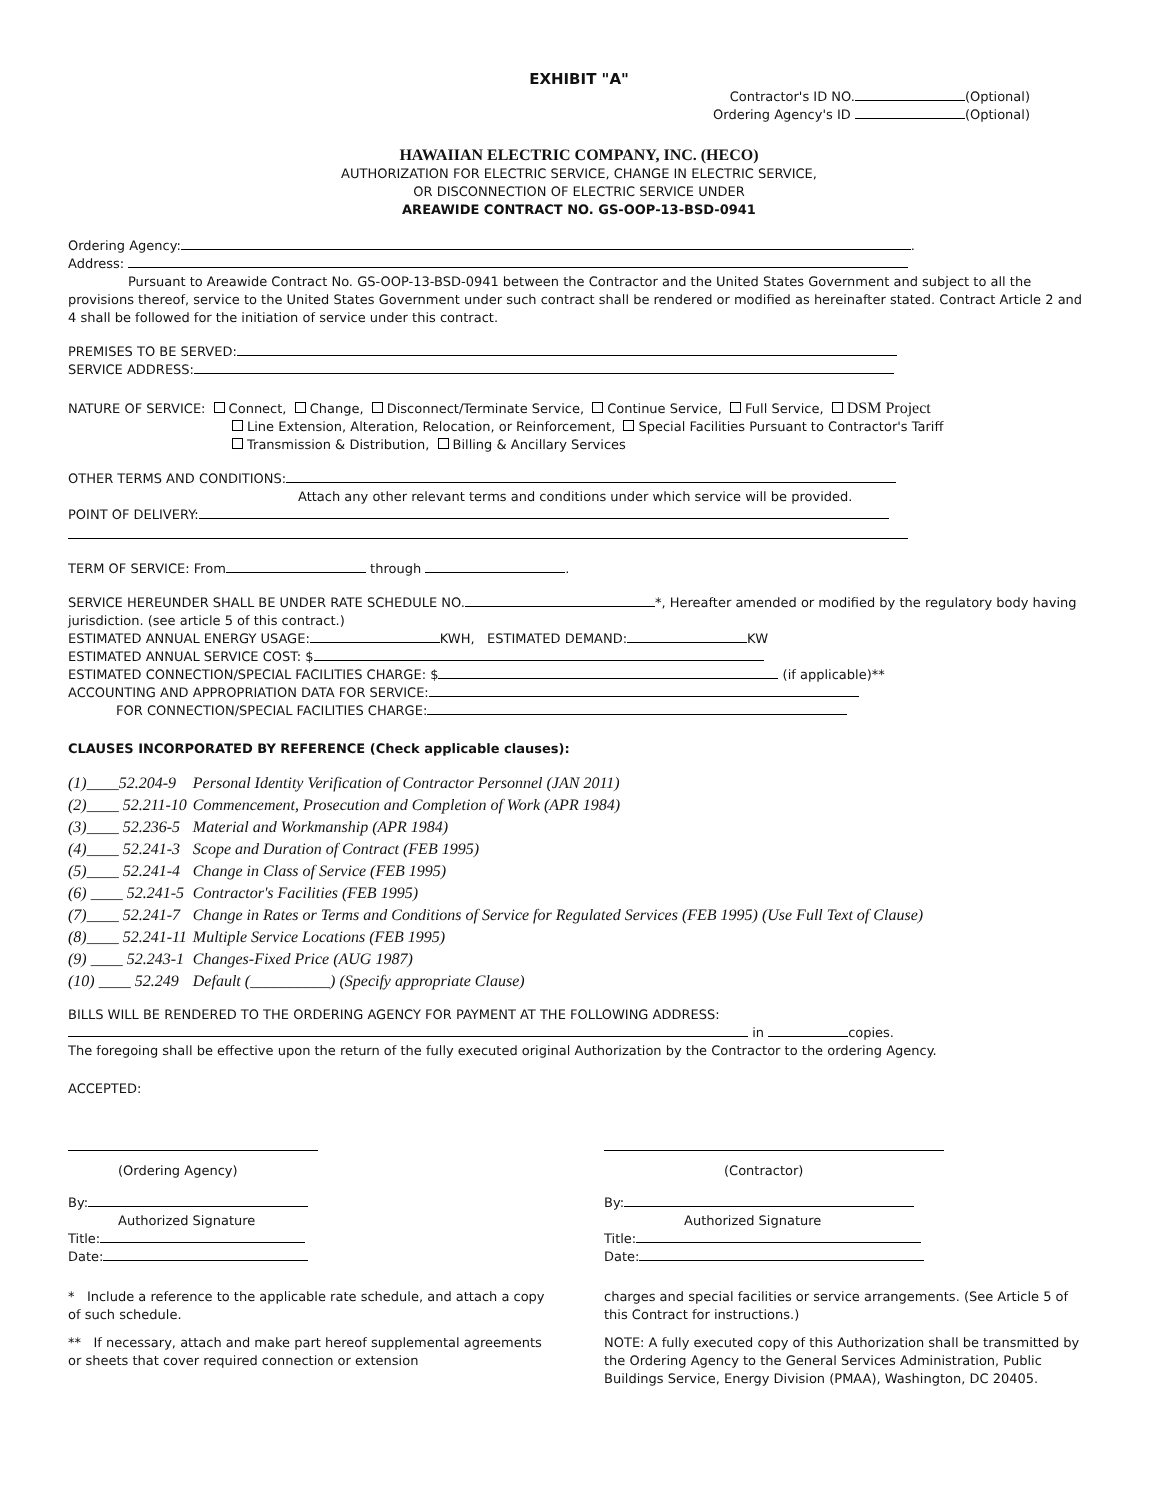EXHIBIT "A"
Contractor's ID NO. (Optional)
Ordering Agency's ID (Optional)
HAWAIIAN ELECTRIC COMPANY, INC. (HECO)
AUTHORIZATION FOR ELECTRIC SERVICE, CHANGE IN ELECTRIC SERVICE,
OR DISCONNECTION OF ELECTRIC SERVICE UNDER
AREAWIDE CONTRACT NO. GS-OOP-13-BSD-0941
Ordering Agency: .
Address:
Pursuant to Areawide Contract No. GS-OOP-13-BSD-0941 between the Contractor and the United States Government and subject to all the provisions thereof, service to the United States Government under such contract shall be rendered or modified as hereinafter stated. Contract Article 2 and 4 shall be followed for the initiation of service under this contract.
PREMISES TO BE SERVED:
SERVICE ADDRESS:
NATURE OF SERVICE: Connect, Change, Disconnect/Terminate Service, Continue Service, Full Service, DSM Project
Line Extension, Alteration, Relocation, or Reinforcement, Special Facilities Pursuant to Contractor's Tariff
Transmission & Distribution, Billing & Ancillary Services
OTHER TERMS AND CONDITIONS:
Attach any other relevant terms and conditions under which service will be provided.
POINT OF DELIVERY:
TERM OF SERVICE: From through .
SERVICE HEREUNDER SHALL BE UNDER RATE SCHEDULE NO. *, Hereafter amended or modified by the regulatory body having jurisdiction. (see article 5 of this contract.)
ESTIMATED ANNUAL ENERGY USAGE: KWH, ESTIMATED DEMAND: KW
ESTIMATED ANNUAL SERVICE COST: $
ESTIMATED CONNECTION/SPECIAL FACILITIES CHARGE: $ (if applicable)**
ACCOUNTING AND APPROPRIATION DATA FOR SERVICE:
FOR CONNECTION/SPECIAL FACILITIES CHARGE:
CLAUSES INCORPORATED BY REFERENCE (Check applicable clauses):
| (1)____52.204-9 | Personal Identity Verification of Contractor Personnel (JAN 2011) |
| (2)____ 52.211-10 | Commencement, Prosecution and Completion of Work (APR 1984) |
| (3)____ 52.236-5 | Material and Workmanship (APR 1984) |
| (4)____ 52.241-3 | Scope and Duration of Contract (FEB 1995) |
| (5)____ 52.241-4 | Change in Class of Service (FEB 1995) |
| (6) ____ 52.241-5 | Contractor's Facilities (FEB 1995) |
| (7)____ 52.241-7 | Change in Rates or Terms and Conditions of Service for Regulated Services (FEB 1995) (Use Full Text of Clause) |
| (8)____ 52.241-11 | Multiple Service Locations (FEB 1995) |
| (9) ____ 52.243-1 | Changes-Fixed Price (AUG 1987) |
| (10) ____ 52.249 | Default (__________) (Specify appropriate Clause) |
BILLS WILL BE RENDERED TO THE ORDERING AGENCY FOR PAYMENT AT THE FOLLOWING ADDRESS:
in copies.
The foregoing shall be effective upon the return of the fully executed original Authorization by the Contractor to the ordering Agency.
ACCEPTED:
(Ordering Agency)
By:
Authorized Signature
Title:
Date:
* Include a reference to the applicable rate schedule, and attach a copy of such schedule.
** If necessary, attach and make part hereof supplemental agreements or sheets that cover required connection or extension
(Contractor)
By:
Authorized Signature
Title:
Date:
charges and special facilities or service arrangements. (See Article 5 of this Contract for instructions.)
NOTE: A fully executed copy of this Authorization shall be transmitted by the Ordering Agency to the General Services Administration, Public Buildings Service, Energy Division (PMAA), Washington, DC 20405.